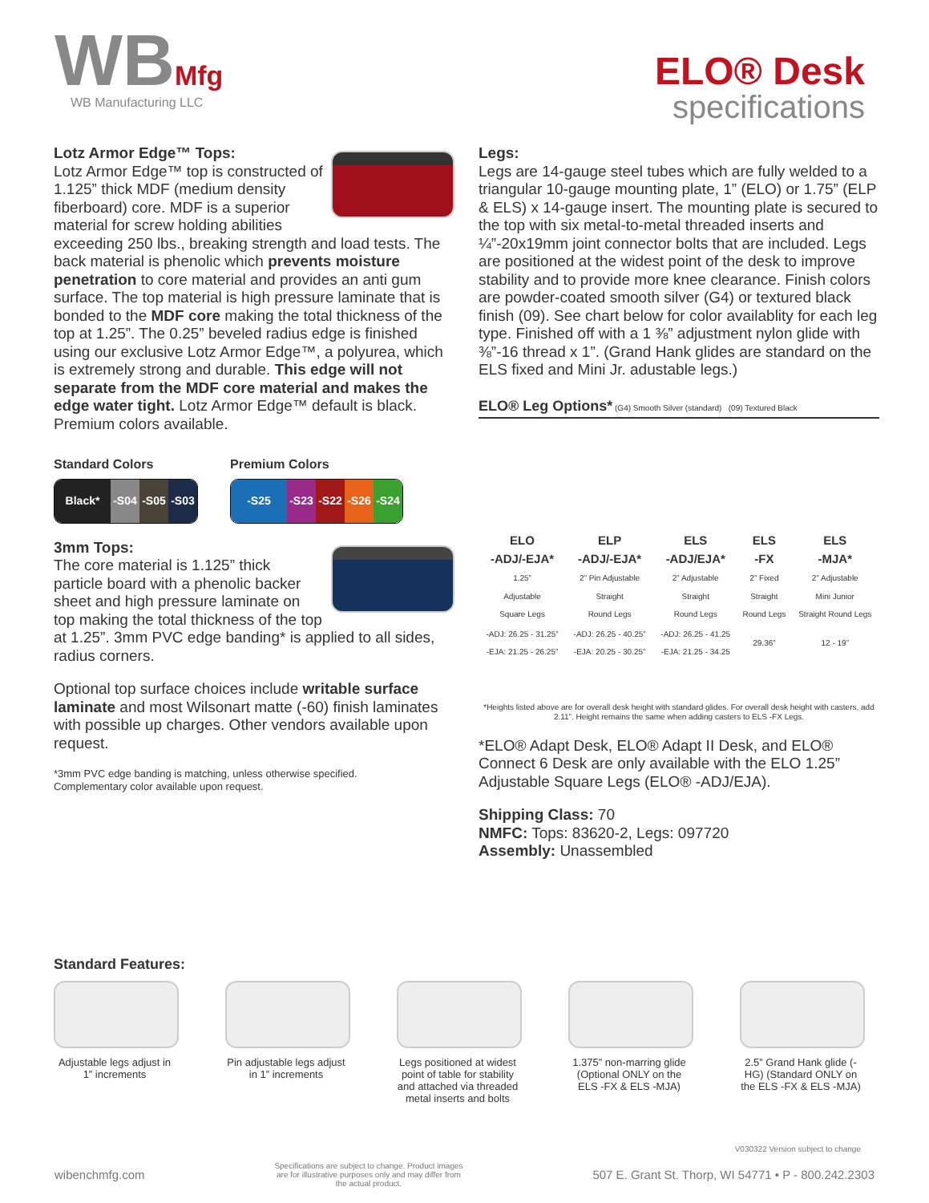WBMfg
WB Manufacturing LLC
ELO® Desk
specifications
Lotz Armor Edge™ Tops:
Lotz Armor Edge™ top is constructed of 1.125” thick MDF (medium density fiberboard) core. MDF is a superior material for screw holding abilities exceeding 250 lbs., breaking strength and load tests. The back material is phenolic which prevents moisture penetration to core material and provides an anti gum surface. The top material is high pressure laminate that is bonded to the MDF core making the total thickness of the top at 1.25”. The 0.25” beveled radius edge is finished using our exclusive Lotz Armor Edge™, a polyurea, which is extremely strong and durable. This edge will not separate from the MDF core material and makes the edge water tight. Lotz Armor Edge™ default is black. Premium colors available.
Standard Colors
Black* -S04 -S05 -S03
Premium Colors
-S25 -S23 -S22 -S26 -S24
3mm Tops:
The core material is 1.125” thick particle board with a phenolic backer sheet and high pressure laminate on top making the total thickness of the top at 1.25”. 3mm PVC edge banding* is applied to all sides, radius corners.
Optional top surface choices include writable surface laminate and most Wilsonart matte (-60) finish laminates with possible up charges. Other vendors available upon request.
*3mm PVC edge banding is matching, unless otherwise specified.
Complementary color available upon request.
Legs:
Legs are 14-gauge steel tubes which are fully welded to a triangular 10-gauge mounting plate, 1” (ELO) or 1.75” (ELP & ELS) x 14-gauge insert. The mounting plate is secured to the top with six metal-to-metal threaded inserts and ¼”-20x19mm joint connector bolts that are included. Legs are positioned at the widest point of the desk to improve stability and to provide more knee clearance. Finish colors are powder-coated smooth silver (G4) or textured black finish (09). See chart below for color availablity for each leg type. Finished off with a 1 ⅜” adjustment nylon glide with ⅜”-16 thread x 1”. (Grand Hank glides are standard on the ELS fixed and Mini Jr. adustable legs.)
ELO® Leg Options* (G4) Smooth Silver (standard) (09) Textured Black
| ELO -ADJ/-EJA* | ELP -ADJ/-EJA* | ELS -ADJ/EJA* | ELS -FX | ELS -MJA* |
| --- | --- | --- | --- | --- |
| 1.25” Adjustable Square Legs | 2” Pin Adjustable Straight Round Legs | 2” Adjustable Straight Round Legs | 2” Fixed Straight Round Legs | 2” Adjustable Mini Junior Straight Round Legs |
| -ADJ: 26.25 - 31.25” -EJA: 21.25 - 26.25” | -ADJ: 26.25 - 40.25” -EJA: 20.25 - 30.25” | -ADJ: 26.25 - 41.25 -EJA: 21.25 - 34.25 | 29.36” | 12 - 19” |
*Heights listed above are for overall desk height with standard glides. For overall desk height with casters, add 2.11”. Height remains the same when adding casters to ELS -FX Legs.
*ELO® Adapt Desk, ELO® Adapt II Desk, and ELO® Connect 6 Desk are only available with the ELO 1.25” Adjustable Square Legs (ELO® -ADJ/EJA).
Shipping Class: 70
NMFC: Tops: 83620-2, Legs: 097720
Assembly: Unassembled
Standard Features:
Adjustable legs adjust in 1” increments
Pin adjustable legs adjust in 1” increments
Legs positioned at widest point of table for stability and attached via threaded metal inserts and bolts
1.375” non-marring glide (Optional ONLY on the ELS -FX & ELS -MJA)
2.5” Grand Hank glide (-HG) (Standard ONLY on the ELS -FX & ELS -MJA)
V030322 Version subject to change
wibenchmfg.com Specifications are subject to change. Product images are for illustrative purposes only and may differ from the actual product. 507 E. Grant St. Thorp, WI 54771 • P - 800.242.2303